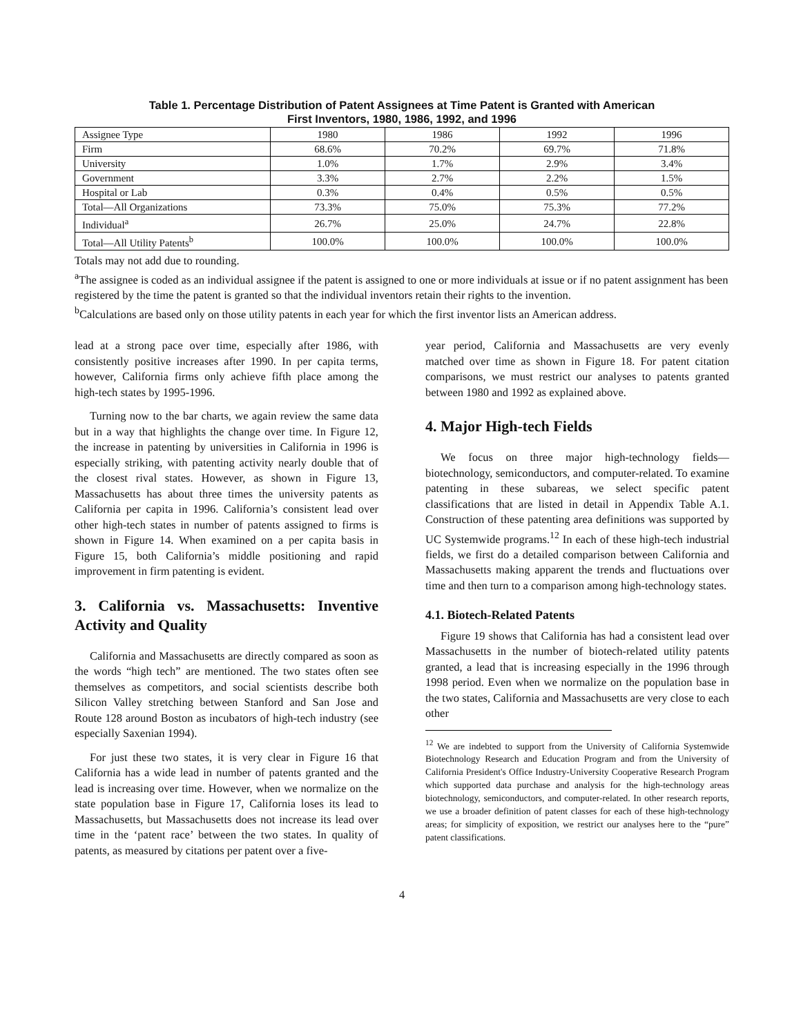Table 1. Percentage Distribution of Patent Assignees at Time Patent is Granted with American
First Inventors, 1980, 1986, 1992, and 1996
| Assignee Type | 1980 | 1986 | 1992 | 1996 |
| Firm | 68.6% | 70.2% | 69.7% | 71.8% |
| University | 1.0% | 1.7% | 2.9% | 3.4% |
| Government | 3.3% | 2.7% | 2.2% | 1.5% |
| Hospital or Lab | 0.3% | 0.4% | 0.5% | 0.5% |
| Total—All Organizations | 73.3% | 75.0% | 75.3% | 77.2% |
| Individual<sup>a</sup> | 26.7% | 25.0% | 24.7% | 22.8% |
| Total—All Utility Patents<sup>b</sup> | 100.0% | 100.0% | 100.0% | 100.0% |
Totals may not add due to rounding.
<sup>a</sup> The assignee is coded as an individual assignee if the patent is assigned to one or more individuals at issue or if no patent assignment has been registered by the time the patent is granted so that the individual inventors retain their rights to the invention.
<sup>b</sup> Calculations are based only on those utility patents in each year for which the first inventor lists an American address.
lead at a strong pace over time, especially after 1986, with consistently positive increases after 1990. In per capita terms, however, California firms only achieve fifth place among the high-tech states by 1995-1996.
Turning now to the bar charts, we again review the same data but in a way that highlights the change over time. In Figure 12, the increase in patenting by universities in California in 1996 is especially striking, with patenting activity nearly double that of the closest rival states. However, as shown in Figure 13, Massachusetts has about three times the university patents as California per capita in 1996. California’s consistent lead over other high-tech states in number of patents assigned to firms is shown in Figure 14. When examined on a per capita basis in Figure 15, both California’s middle positioning and rapid improvement in firm patenting is evident.
3. California vs. Massachusetts: Inventive Activity and Quality
California and Massachusetts are directly compared as soon as the words “high tech” are mentioned. The two states often see themselves as competitors, and social scientists describe both Silicon Valley stretching between Stanford and San Jose and Route 128 around Boston as incubators of high-tech industry (see especially Saxenian 1994).
For just these two states, it is very clear in Figure 16 that California has a wide lead in number of patents granted and the lead is increasing over time. However, when we normalize on the state population base in Figure 17, California loses its lead to Massachusetts, but Massachusetts does not increase its lead over time in the ‘patent race’ between the two states. In quality of patents, as measured by citations per patent over a five-
year period, California and Massachusetts are very evenly matched over time as shown in Figure 18. For patent citation comparisons, we must restrict our analyses to patents granted between 1980 and 1992 as explained above.
4. Major High-tech Fields
We focus on three major high-technology fields—biotechnology, semiconductors, and computer-related. To examine patenting in these subareas, we select specific patent classifications that are listed in detail in Appendix Table A.1. Construction of these patenting area definitions was supported by UC Systemwide programs.<sup>12</sup> In each of these high-tech industrial fields, we first do a detailed comparison between California and Massachusetts making apparent the trends and fluctuations over time and then turn to a comparison among high-technology states.
4.1. Biotech-Related Patents
Figure 19 shows that California has had a consistent lead over Massachusetts in the number of biotech-related utility patents granted, a lead that is increasing especially in the 1996 through 1998 period. Even when we normalize on the population base in the two states, California and Massachusetts are very close to each other
<sup>12</sup> We are indebted to support from the University of California Systemwide Biotechnology Research and Education Program and from the University of California President's Office Industry-University Cooperative Research Program which supported data purchase and analysis for the high-technology areas biotechnology, semiconductors, and computer-related. In other research reports, we use a broader definition of patent classes for each of these high-technology areas; for simplicity of exposition, we restrict our analyses here to the “pure” patent classifications.
4